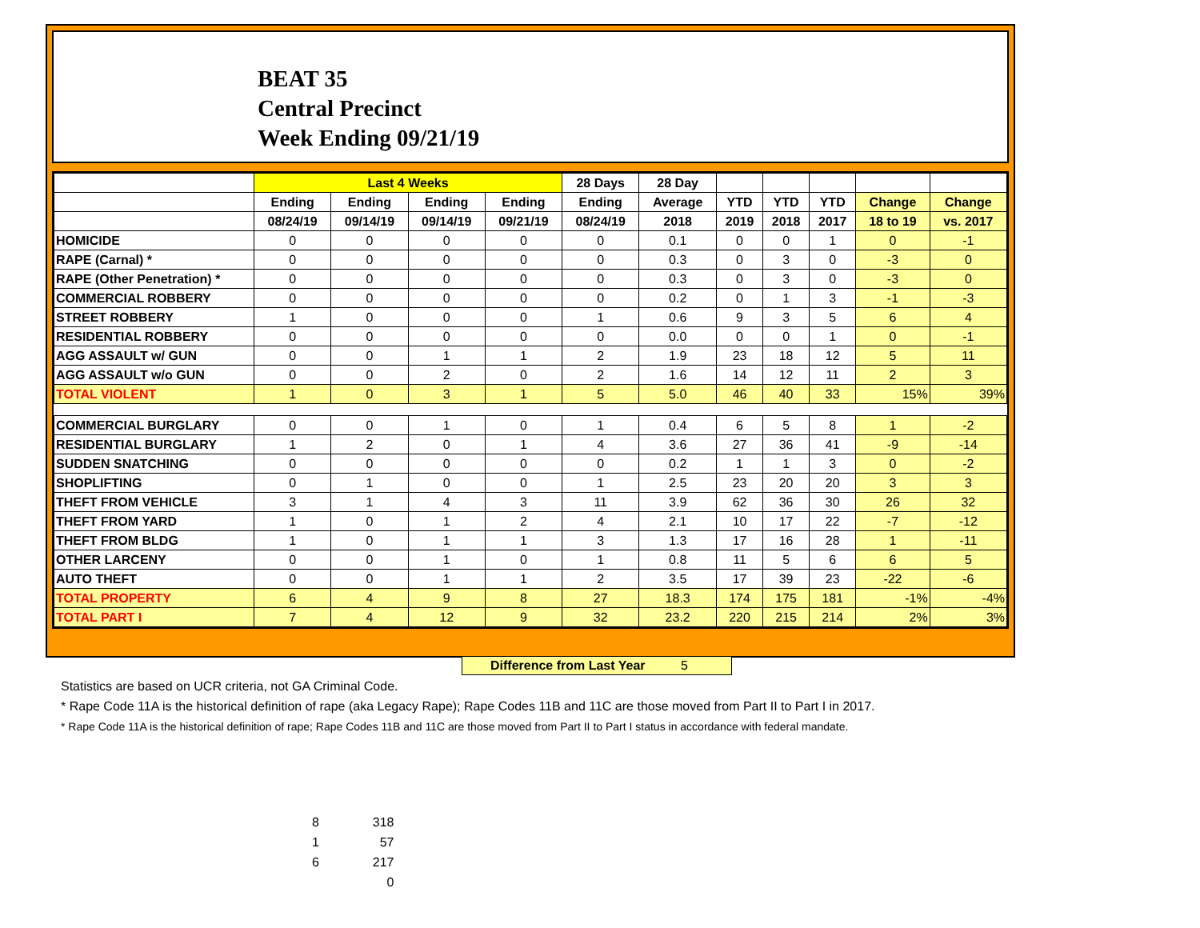BEAT 35
Central Precinct
Week Ending 09/21/19
| | Last 4 Weeks | | | | 28 Days | 28 Day | | | | | |
| --- | --- | --- | --- | --- | --- | --- | --- | --- | --- | --- | --- |
| | Ending | Ending | Ending | Ending | Ending | Average | YTD | YTD | YTD | Change | Change |
| | 08/24/19 | 09/14/19 | 09/14/19 | 09/21/19 | 08/24/19 | 2018 | 2019 | 2018 | 2017 | 18 to 19 | vs. 2017 |
| HOMICIDE | 0 | 0 | 0 | 0 | 0 | 0.1 | 0 | 0 | 1 | 0 | -1 |
| RAPE (Carnal) * | 0 | 0 | 0 | 0 | 0 | 0.3 | 0 | 3 | 0 | -3 | 0 |
| RAPE (Other Penetration) * | 0 | 0 | 0 | 0 | 0 | 0.3 | 0 | 3 | 0 | -3 | 0 |
| COMMERCIAL ROBBERY | 0 | 0 | 0 | 0 | 0 | 0.2 | 0 | 1 | 3 | -1 | -3 |
| STREET ROBBERY | 1 | 0 | 0 | 0 | 1 | 0.6 | 9 | 3 | 5 | 6 | 4 |
| RESIDENTIAL ROBBERY | 0 | 0 | 0 | 0 | 0 | 0.0 | 0 | 0 | 1 | 0 | -1 |
| AGG ASSAULT w/ GUN | 0 | 0 | 1 | 1 | 2 | 1.9 | 23 | 18 | 12 | 5 | 11 |
| AGG ASSAULT w/o GUN | 0 | 0 | 2 | 0 | 2 | 1.6 | 14 | 12 | 11 | 2 | 3 |
| TOTAL VIOLENT | 1 | 0 | 3 | 1 | 5 | 5.0 | 46 | 40 | 33 | 15% | 39% |
| COMMERCIAL BURGLARY | 0 | 0 | 1 | 0 | 1 | 0.4 | 6 | 5 | 8 | 1 | -2 |
| RESIDENTIAL BURGLARY | 1 | 2 | 0 | 1 | 4 | 3.6 | 27 | 36 | 41 | -9 | -14 |
| SUDDEN SNATCHING | 0 | 0 | 0 | 0 | 0 | 0.2 | 1 | 1 | 3 | 0 | -2 |
| SHOPLIFTING | 0 | 1 | 0 | 0 | 1 | 2.5 | 23 | 20 | 20 | 3 | 3 |
| THEFT FROM VEHICLE | 3 | 1 | 4 | 3 | 11 | 3.9 | 62 | 36 | 30 | 26 | 32 |
| THEFT FROM YARD | 1 | 0 | 1 | 2 | 4 | 2.1 | 10 | 17 | 22 | -7 | -12 |
| THEFT FROM BLDG | 1 | 0 | 1 | 1 | 3 | 1.3 | 17 | 16 | 28 | 1 | -11 |
| OTHER LARCENY | 0 | 0 | 1 | 0 | 1 | 0.8 | 11 | 5 | 6 | 6 | 5 |
| AUTO THEFT | 0 | 0 | 1 | 1 | 2 | 3.5 | 17 | 39 | 23 | -22 | -6 |
| TOTAL PROPERTY | 6 | 4 | 9 | 8 | 27 | 18.3 | 174 | 175 | 181 | -1% | -4% |
| TOTAL PART I | 7 | 4 | 12 | 9 | 32 | 23.2 | 220 | 215 | 214 | 2% | 3% |
Difference from Last Year 5
Statistics are based on UCR criteria, not GA Criminal Code.
* Rape Code 11A is the historical definition of rape (aka Legacy Rape); Rape Codes 11B and 11C are those moved from Part II to Part I in 2017.
* Rape Code 11A is the historical definition of rape; Rape Codes 11B and 11C are those moved from Part II to Part I status in accordance with federal mandate.
8 318
1 57
6 217
0